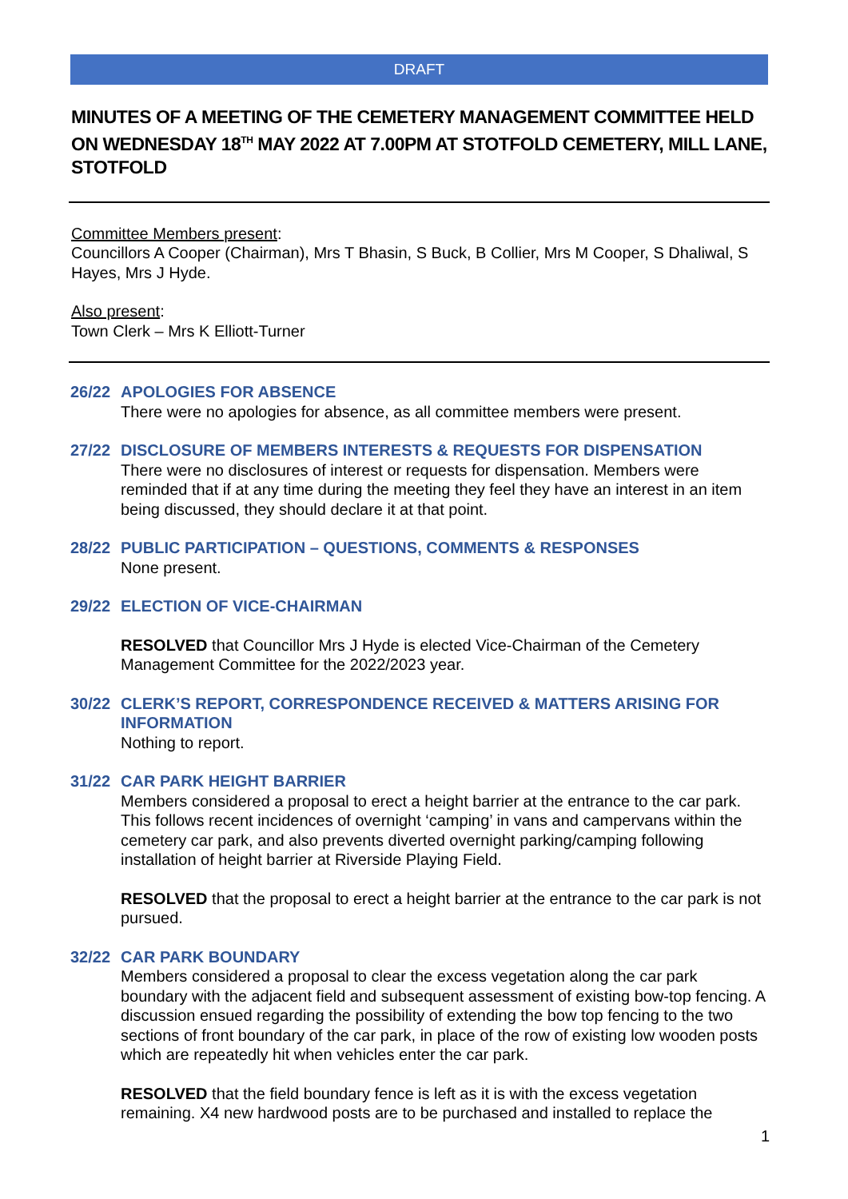DRAFT
MINUTES OF A MEETING OF THE CEMETERY MANAGEMENT COMMITTEE HELD ON WEDNESDAY 18<sup>TH</sup> MAY 2022 AT 7.00PM AT STOTFOLD CEMETERY, MILL LANE, STOTFOLD
Committee Members present:
Councillors A Cooper (Chairman), Mrs T Bhasin, S Buck, B Collier, Mrs M Cooper, S Dhaliwal, S Hayes, Mrs J Hyde.
Also present:
Town Clerk – Mrs K Elliott-Turner
26/22 APOLOGIES FOR ABSENCE
There were no apologies for absence, as all committee members were present.
27/22 DISCLOSURE OF MEMBERS INTERESTS & REQUESTS FOR DISPENSATION
There were no disclosures of interest or requests for dispensation. Members were reminded that if at any time during the meeting they feel they have an interest in an item being discussed, they should declare it at that point.
28/22 PUBLIC PARTICIPATION – QUESTIONS, COMMENTS & RESPONSES
None present.
29/22 ELECTION OF VICE-CHAIRMAN
RESOLVED that Councillor Mrs J Hyde is elected Vice-Chairman of the Cemetery Management Committee for the 2022/2023 year.
30/22 CLERK’S REPORT, CORRESPONDENCE RECEIVED & MATTERS ARISING FOR INFORMATION
Nothing to report.
31/22 CAR PARK HEIGHT BARRIER
Members considered a proposal to erect a height barrier at the entrance to the car park. This follows recent incidences of overnight ‘camping’ in vans and campervans within the cemetery car park, and also prevents diverted overnight parking/camping following installation of height barrier at Riverside Playing Field.
RESOLVED that the proposal to erect a height barrier at the entrance to the car park is not pursued.
32/22 CAR PARK BOUNDARY
Members considered a proposal to clear the excess vegetation along the car park boundary with the adjacent field and subsequent assessment of existing bow-top fencing. A discussion ensued regarding the possibility of extending the bow top fencing to the two sections of front boundary of the car park, in place of the row of existing low wooden posts which are repeatedly hit when vehicles enter the car park.
RESOLVED that the field boundary fence is left as it is with the excess vegetation remaining. X4 new hardwood posts are to be purchased and installed to replace the
1